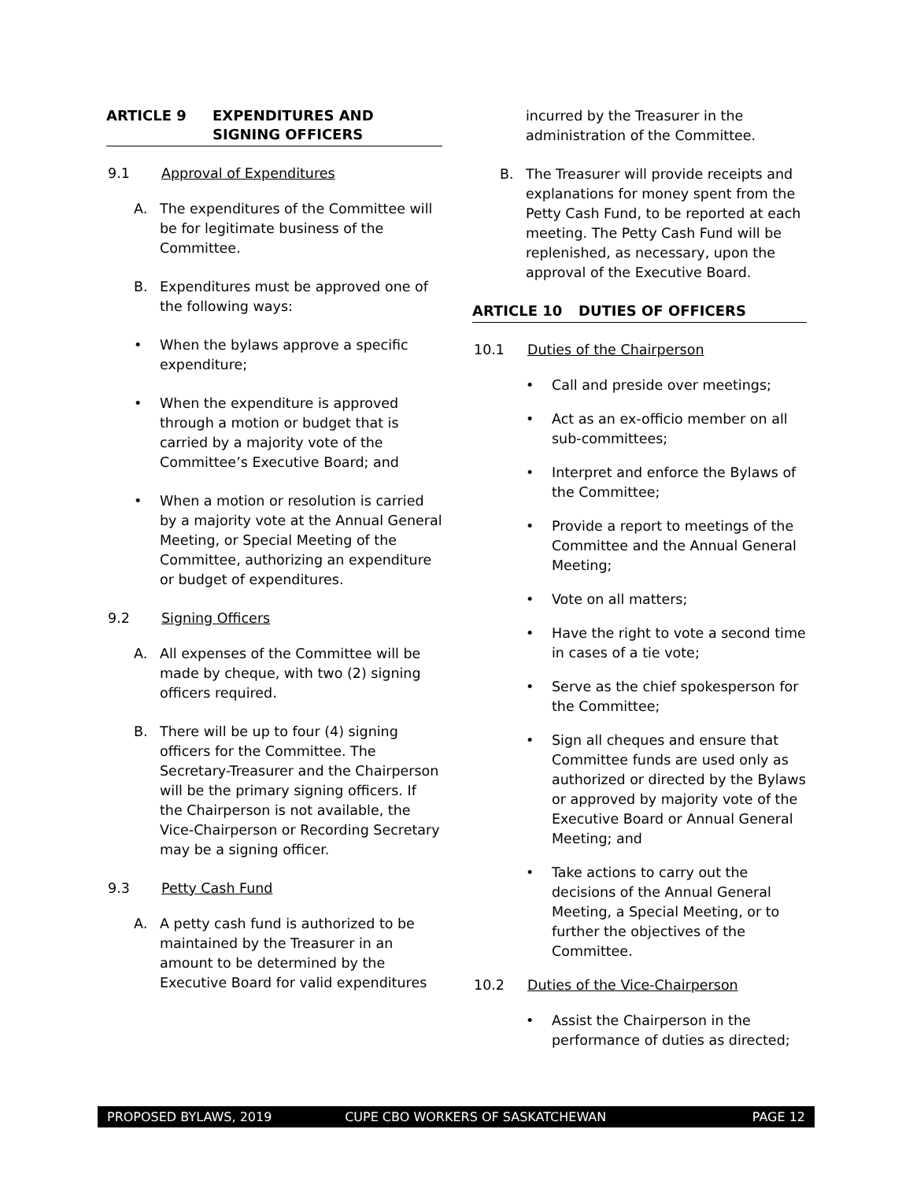ARTICLE 9 EXPENDITURES AND
SIGNING OFFICERS
9.1 Approval of Expenditures
A. The expenditures of the Committee will be for legitimate business of the Committee.
B. Expenditures must be approved one of the following ways:
• When the bylaws approve a specific expenditure;
• When the expenditure is approved through a motion or budget that is carried by a majority vote of the Committee’s Executive Board; and
• When a motion or resolution is carried by a majority vote at the Annual General Meeting, or Special Meeting of the Committee, authorizing an expenditure or budget of expenditures.
9.2 Signing Officers
A. All expenses of the Committee will be made by cheque, with two (2) signing officers required.
B. There will be up to four (4) signing officers for the Committee. The Secretary-Treasurer and the Chairperson will be the primary signing officers. If the Chairperson is not available, the Vice-Chairperson or Recording Secretary may be a signing officer.
9.3 Petty Cash Fund
A. A petty cash fund is authorized to be maintained by the Treasurer in an amount to be determined by the Executive Board for valid expenditures
incurred by the Treasurer in the administration of the Committee.
B. The Treasurer will provide receipts and explanations for money spent from the Petty Cash Fund, to be reported at each meeting. The Petty Cash Fund will be replenished, as necessary, upon the approval of the Executive Board.
ARTICLE 10 DUTIES OF OFFICERS
10.1 Duties of the Chairperson
• Call and preside over meetings;
• Act as an ex-officio member on all sub-committees;
• Interpret and enforce the Bylaws of the Committee;
• Provide a report to meetings of the Committee and the Annual General Meeting;
• Vote on all matters;
• Have the right to vote a second time in cases of a tie vote;
• Serve as the chief spokesperson for the Committee;
• Sign all cheques and ensure that Committee funds are used only as authorized or directed by the Bylaws or approved by majority vote of the Executive Board or Annual General Meeting; and
• Take actions to carry out the decisions of the Annual General Meeting, a Special Meeting, or to further the objectives of the Committee.
10.2 Duties of the Vice-Chairperson
• Assist the Chairperson in the performance of duties as directed;
PROPOSED BYLAWS, 2019 CUPE CBO WORKERS OF SASKATCHEWAN PAGE 12